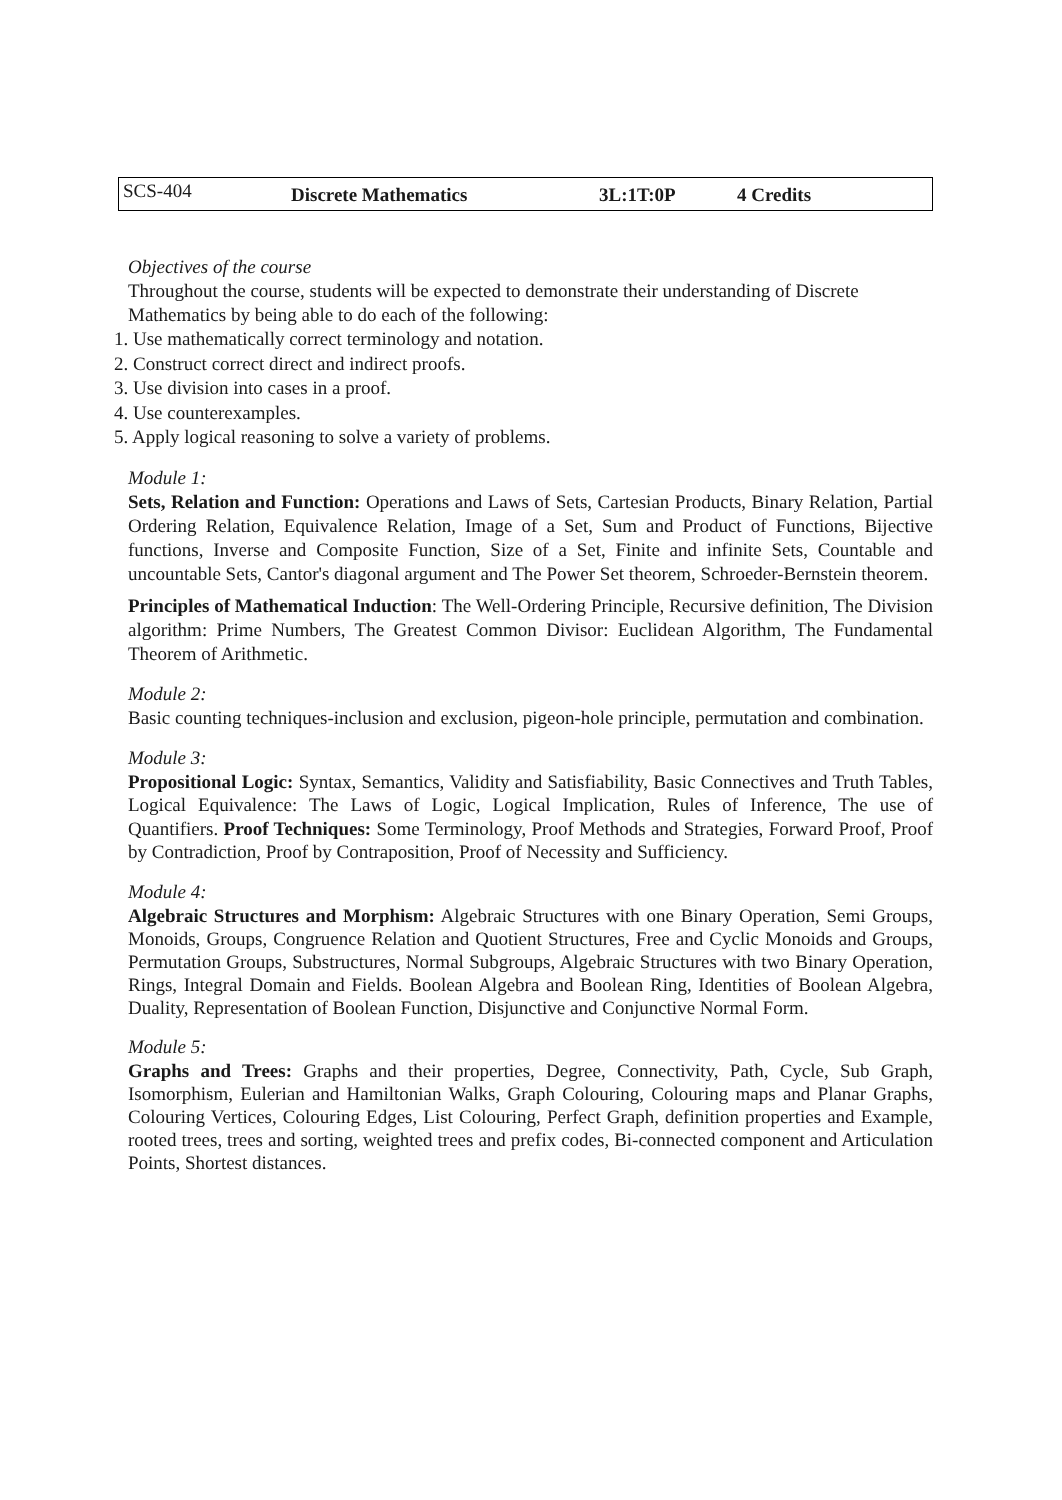| SCS-404 | Discrete Mathematics | 3L:1T:0P | 4 Credits |
Objectives of the course
Throughout the course, students will be expected to demonstrate their understanding of Discrete Mathematics by being able to do each of the following:
1. Use mathematically correct terminology and notation.
2. Construct correct direct and indirect proofs.
3. Use division into cases in a proof.
4. Use counterexamples.
5. Apply logical reasoning to solve a variety of problems.
Module 1:
Sets, Relation and Function: Operations and Laws of Sets, Cartesian Products, Binary Relation, Partial Ordering Relation, Equivalence Relation, Image of a Set, Sum and Product of Functions, Bijective functions, Inverse and Composite Function, Size of a Set, Finite and infinite Sets, Countable and uncountable Sets, Cantor's diagonal argument and The Power Set theorem, Schroeder-Bernstein theorem.
Principles of Mathematical Induction: The Well-Ordering Principle, Recursive definition, The Division algorithm: Prime Numbers, The Greatest Common Divisor: Euclidean Algorithm, The Fundamental Theorem of Arithmetic.
Module 2:
Basic counting techniques-inclusion and exclusion, pigeon-hole principle, permutation and combination.
Module 3:
Propositional Logic: Syntax, Semantics, Validity and Satisfiability, Basic Connectives and Truth Tables, Logical Equivalence: The Laws of Logic, Logical Implication, Rules of Inference, The use of Quantifiers. Proof Techniques: Some Terminology, Proof Methods and Strategies, Forward Proof, Proof by Contradiction, Proof by Contraposition, Proof of Necessity and Sufficiency.
Module 4:
Algebraic Structures and Morphism: Algebraic Structures with one Binary Operation, Semi Groups, Monoids, Groups, Congruence Relation and Quotient Structures, Free and Cyclic Monoids and Groups, Permutation Groups, Substructures, Normal Subgroups, Algebraic Structures with two Binary Operation, Rings, Integral Domain and Fields. Boolean Algebra and Boolean Ring, Identities of Boolean Algebra, Duality, Representation of Boolean Function, Disjunctive and Conjunctive Normal Form.
Module 5:
Graphs and Trees: Graphs and their properties, Degree, Connectivity, Path, Cycle, Sub Graph, Isomorphism, Eulerian and Hamiltonian Walks, Graph Colouring, Colouring maps and Planar Graphs, Colouring Vertices, Colouring Edges, List Colouring, Perfect Graph, definition properties and Example, rooted trees, trees and sorting, weighted trees and prefix codes, Bi-connected component and Articulation Points, Shortest distances.